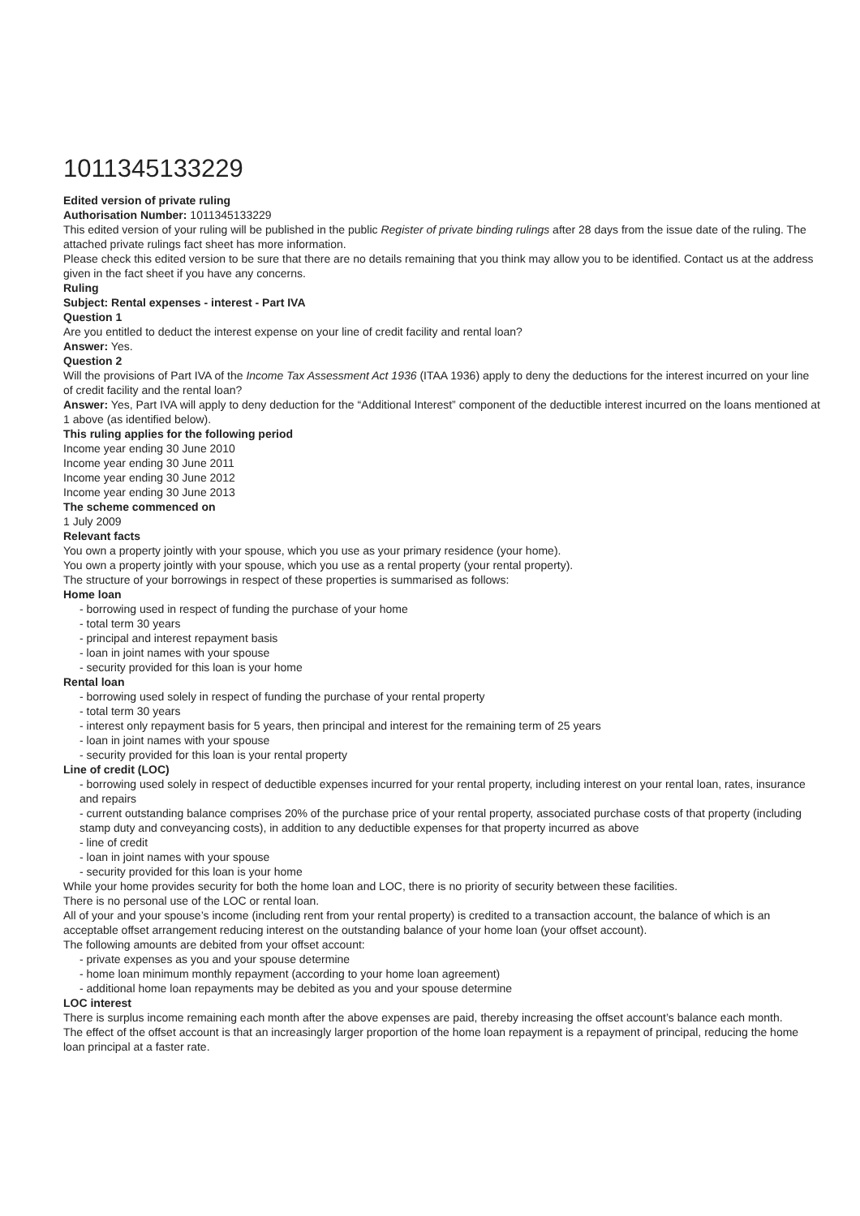1011345133229
Edited version of private ruling
Authorisation Number: 1011345133229
This edited version of your ruling will be published in the public Register of private binding rulings after 28 days from the issue date of the ruling. The attached private rulings fact sheet has more information.
Please check this edited version to be sure that there are no details remaining that you think may allow you to be identified. Contact us at the address given in the fact sheet if you have any concerns.
Ruling
Subject: Rental expenses - interest - Part IVA
Question 1
Are you entitled to deduct the interest expense on your line of credit facility and rental loan?
Answer: Yes.
Question 2
Will the provisions of Part IVA of the Income Tax Assessment Act 1936 (ITAA 1936) apply to deny the deductions for the interest incurred on your line of credit facility and the rental loan?
Answer: Yes, Part IVA will apply to deny deduction for the “Additional Interest” component of the deductible interest incurred on the loans mentioned at 1 above (as identified below).
This ruling applies for the following period
Income year ending 30 June 2010
Income year ending 30 June 2011
Income year ending 30 June 2012
Income year ending 30 June 2013
The scheme commenced on
1 July 2009
Relevant facts
You own a property jointly with your spouse, which you use as your primary residence (your home).
You own a property jointly with your spouse, which you use as a rental property (your rental property).
The structure of your borrowings in respect of these properties is summarised as follows:
Home loan
- borrowing used in respect of funding the purchase of your home
- total term 30 years
- principal and interest repayment basis
- loan in joint names with your spouse
- security provided for this loan is your home
Rental loan
- borrowing used solely in respect of funding the purchase of your rental property
- total term 30 years
- interest only repayment basis for 5 years, then principal and interest for the remaining term of 25 years
- loan in joint names with your spouse
- security provided for this loan is your rental property
Line of credit (LOC)
- borrowing used solely in respect of deductible expenses incurred for your rental property, including interest on your rental loan, rates, insurance and repairs
- current outstanding balance comprises 20% of the purchase price of your rental property, associated purchase costs of that property (including stamp duty and conveyancing costs), in addition to any deductible expenses for that property incurred as above
- line of credit
- loan in joint names with your spouse
- security provided for this loan is your home
While your home provides security for both the home loan and LOC, there is no priority of security between these facilities.
There is no personal use of the LOC or rental loan.
All of your and your spouse’s income (including rent from your rental property) is credited to a transaction account, the balance of which is an acceptable offset arrangement reducing interest on the outstanding balance of your home loan (your offset account).
The following amounts are debited from your offset account:
- private expenses as you and your spouse determine
- home loan minimum monthly repayment (according to your home loan agreement)
- additional home loan repayments may be debited as you and your spouse determine
LOC interest
There is surplus income remaining each month after the above expenses are paid, thereby increasing the offset account’s balance each month.
The effect of the offset account is that an increasingly larger proportion of the home loan repayment is a repayment of principal, reducing the home loan principal at a faster rate.